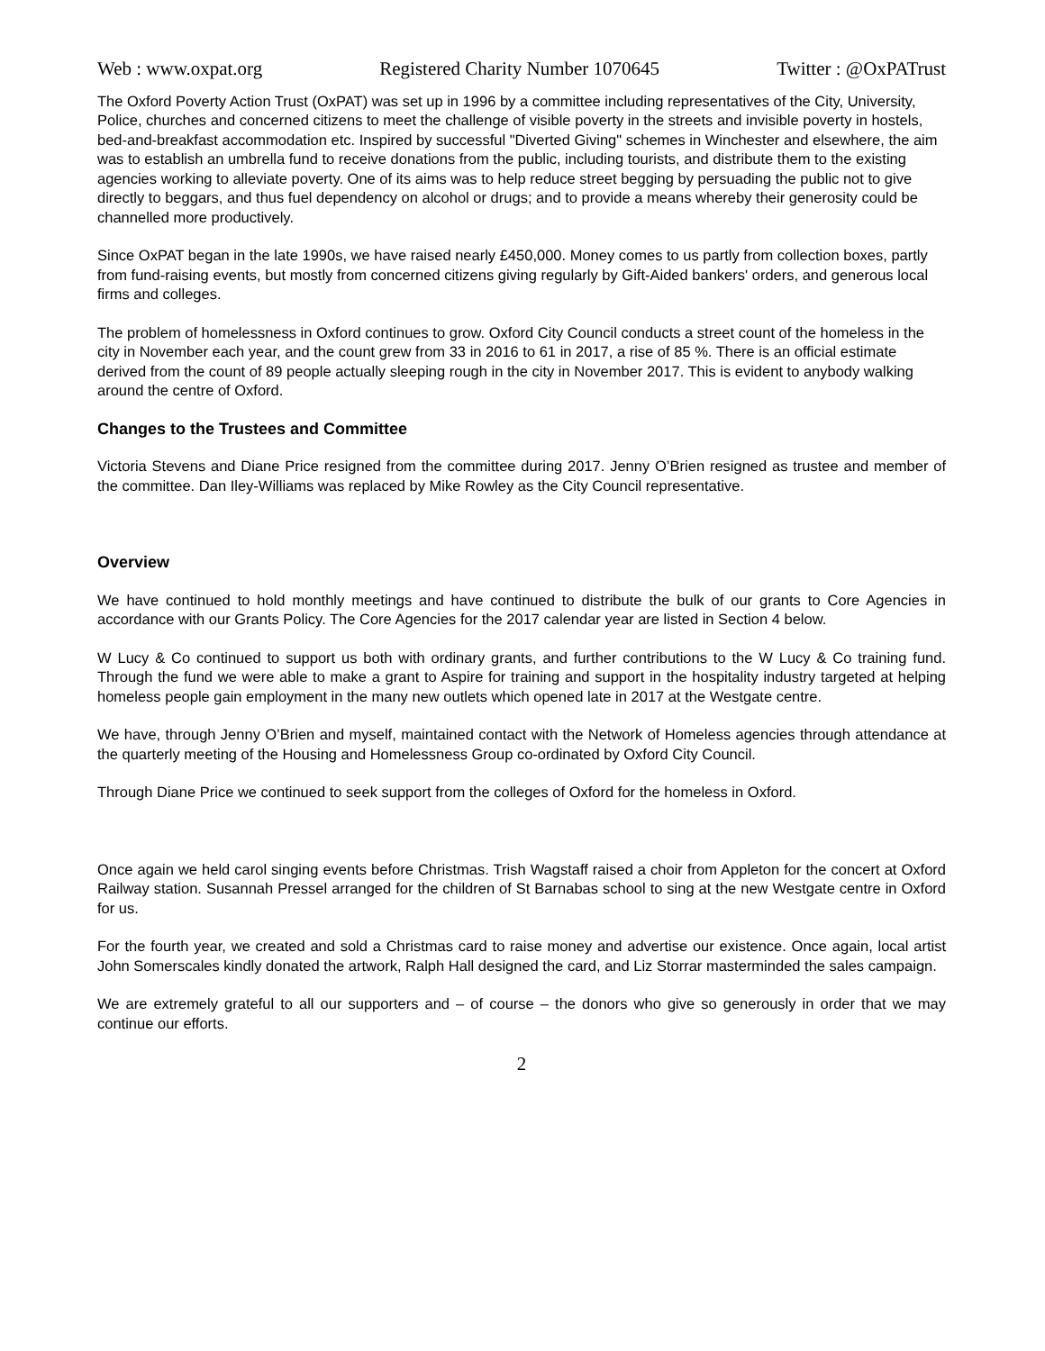Web : www.oxpat.org Registered Charity Number 1070645 Twitter : @OxPATrust
The Oxford Poverty Action Trust (OxPAT) was set up in 1996 by a committee including representatives of the City, University, Police, churches and concerned citizens to meet the challenge of visible poverty in the streets and invisible poverty in hostels, bed-and-breakfast accommodation etc. Inspired by successful "Diverted Giving" schemes in Winchester and elsewhere, the aim was to establish an umbrella fund to receive donations from the public, including tourists, and distribute them to the existing agencies working to alleviate poverty. One of its aims was to help reduce street begging by persuading the public not to give directly to beggars, and thus fuel dependency on alcohol or drugs; and to provide a means whereby their generosity could be channelled more productively.
Since OxPAT began in the late 1990s, we have raised nearly £450,000. Money comes to us partly from collection boxes, partly from fund-raising events, but mostly from concerned citizens giving regularly by Gift-Aided bankers' orders, and generous local firms and colleges.
The problem of homelessness in Oxford continues to grow. Oxford City Council conducts a street count of the homeless in the city in November each year, and the count grew from 33 in 2016 to 61 in 2017, a rise of 85 %. There is an official estimate derived from the count of 89 people actually sleeping rough in the city in November 2017. This is evident to anybody walking around the centre of Oxford.
Changes to the Trustees and Committee
Victoria Stevens and Diane Price resigned from the committee during 2017. Jenny O’Brien resigned as trustee and member of the committee. Dan Iley-Williams was replaced by Mike Rowley as the City Council representative.
Overview
We have continued to hold monthly meetings and have continued to distribute the bulk of our grants to Core Agencies in accordance with our Grants Policy. The Core Agencies for the 2017 calendar year are listed in Section 4 below.
W Lucy & Co continued to support us both with ordinary grants, and further contributions to the W Lucy & Co training fund. Through the fund we were able to make a grant to Aspire for training and support in the hospitality industry targeted at helping homeless people gain employment in the many new outlets which opened late in 2017 at the Westgate centre.
We have, through Jenny O’Brien and myself, maintained contact with the Network of Homeless agencies through attendance at the quarterly meeting of the Housing and Homelessness Group co-ordinated by Oxford City Council.
Through Diane Price we continued to seek support from the colleges of Oxford for the homeless in Oxford.
Once again we held carol singing events before Christmas. Trish Wagstaff raised a choir from Appleton for the concert at Oxford Railway station. Susannah Pressel arranged for the children of St Barnabas school to sing at the new Westgate centre in Oxford for us.
For the fourth year, we created and sold a Christmas card to raise money and advertise our existence. Once again, local artist John Somerscales kindly donated the artwork, Ralph Hall designed the card, and Liz Storrar masterminded the sales campaign.
We are extremely grateful to all our supporters and – of course – the donors who give so generously in order that we may continue our efforts.
2